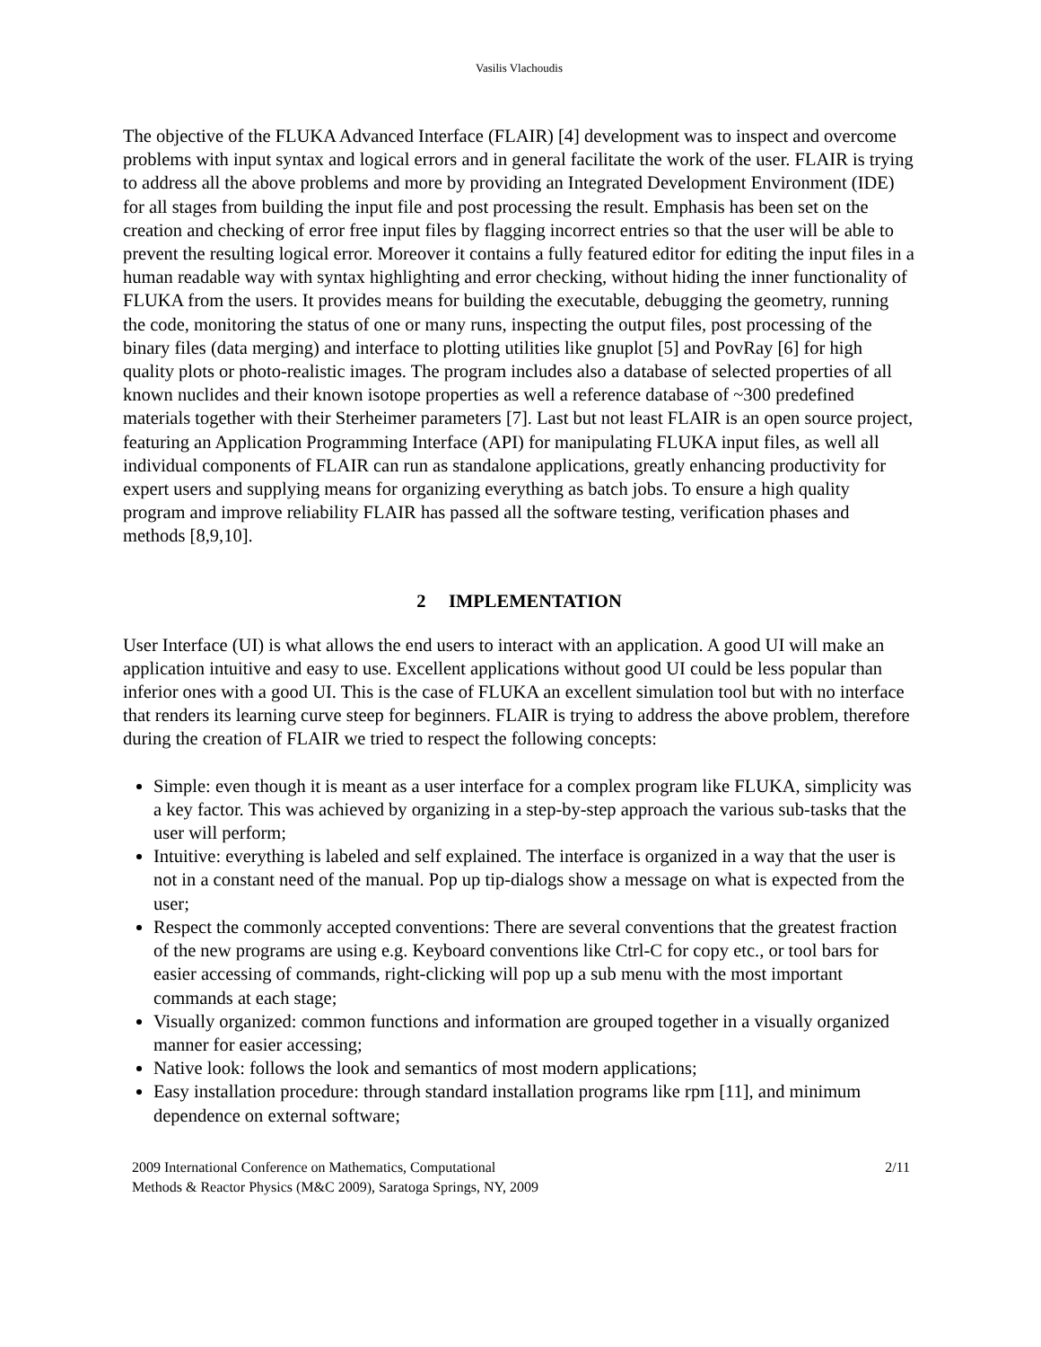Vasilis Vlachoudis
The objective of the FLUKA Advanced Interface (FLAIR) [4] development was to inspect and overcome problems with input syntax and logical errors and in general facilitate the work of the user. FLAIR is trying to address all the above problems and more by providing an Integrated Development Environment (IDE) for all stages from building the input file and post processing the result. Emphasis has been set on the creation and checking of error free input files by flagging incorrect entries so that the user will be able to prevent the resulting logical error. Moreover it contains a fully featured editor for editing the input files in a human readable way with syntax highlighting and error checking, without hiding the inner functionality of FLUKA from the users. It provides means for building the executable, debugging the geometry, running the code, monitoring the status of one or many runs, inspecting the output files, post processing of the binary files (data merging) and interface to plotting utilities like gnuplot [5] and PovRay [6] for high quality plots or photo-realistic images. The program includes also a database of selected properties of all known nuclides and their known isotope properties as well a reference database of ~300 predefined materials together with their Sterheimer parameters [7]. Last but not least FLAIR is an open source project, featuring an Application Programming Interface (API) for manipulating FLUKA input files, as well all individual components of FLAIR can run as standalone applications, greatly enhancing productivity for expert users and supplying means for organizing everything as batch jobs. To ensure a high quality program and improve reliability FLAIR has passed all the software testing, verification phases and methods [8,9,10].
2 IMPLEMENTATION
User Interface (UI) is what allows the end users to interact with an application. A good UI will make an application intuitive and easy to use. Excellent applications without good UI could be less popular than inferior ones with a good UI. This is the case of FLUKA an excellent simulation tool but with no interface that renders its learning curve steep for beginners. FLAIR is trying to address the above problem, therefore during the creation of FLAIR we tried to respect the following concepts:
Simple: even though it is meant as a user interface for a complex program like FLUKA, simplicity was a key factor. This was achieved by organizing in a step-by-step approach the various sub-tasks that the user will perform;
Intuitive: everything is labeled and self explained. The interface is organized in a way that the user is not in a constant need of the manual. Pop up tip-dialogs show a message on what is expected from the user;
Respect the commonly accepted conventions: There are several conventions that the greatest fraction of the new programs are using e.g. Keyboard conventions like Ctrl-C for copy etc., or tool bars for easier accessing of commands, right-clicking will pop up a sub menu with the most important commands at each stage;
Visually organized: common functions and information are grouped together in a visually organized manner for easier accessing;
Native look: follows the look and semantics of most modern applications;
Easy installation procedure: through standard installation programs like rpm [11], and minimum dependence on external software;
2009 International Conference on Mathematics, Computational
Methods & Reactor Physics (M&C 2009), Saratoga Springs, NY, 2009
2/11